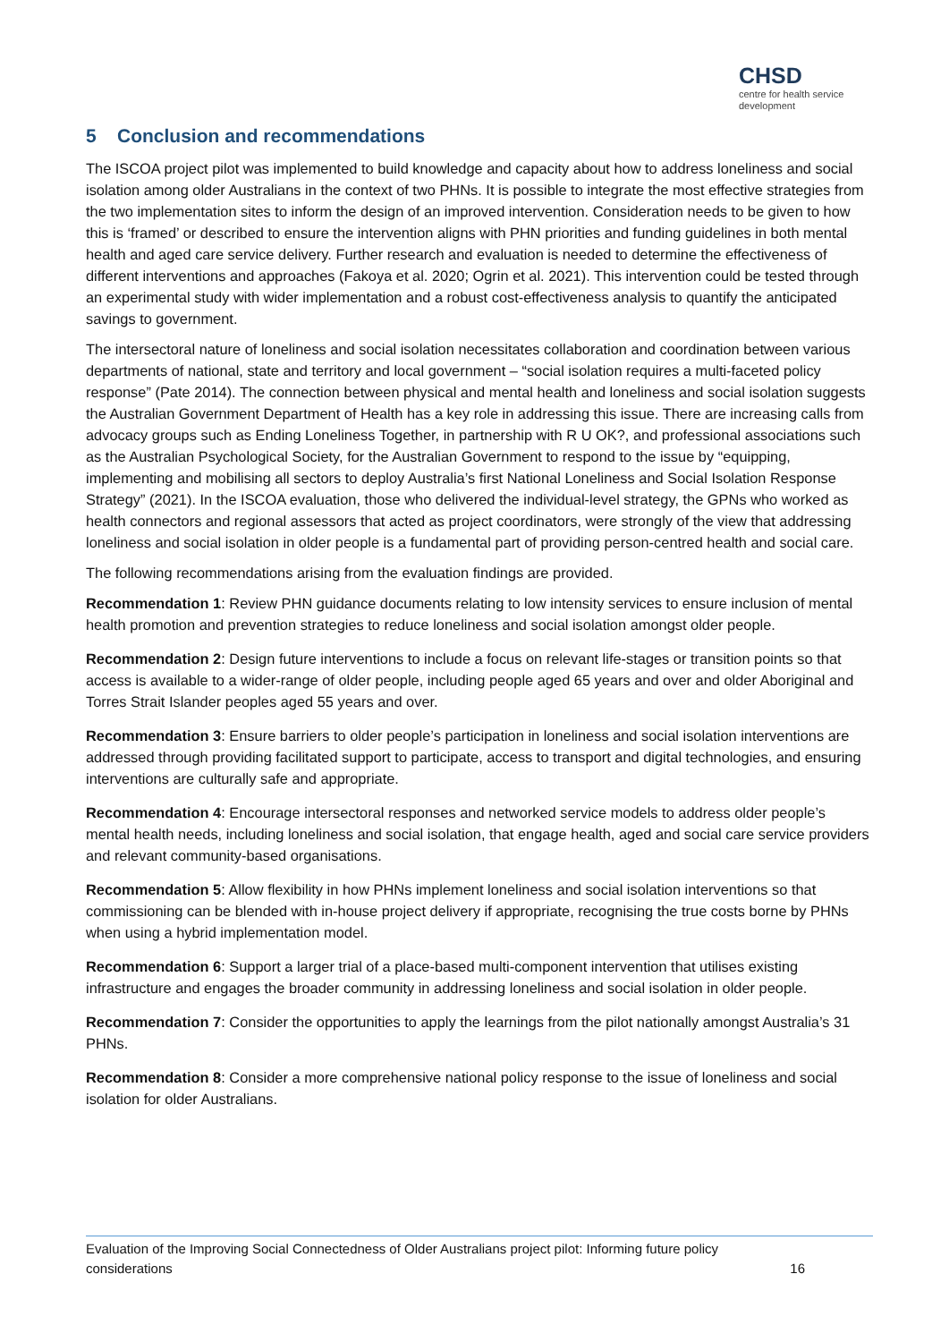CHSD
centre for health service development
5 Conclusion and recommendations
The ISCOA project pilot was implemented to build knowledge and capacity about how to address loneliness and social isolation among older Australians in the context of two PHNs. It is possible to integrate the most effective strategies from the two implementation sites to inform the design of an improved intervention. Consideration needs to be given to how this is ‘framed’ or described to ensure the intervention aligns with PHN priorities and funding guidelines in both mental health and aged care service delivery. Further research and evaluation is needed to determine the effectiveness of different interventions and approaches (Fakoya et al. 2020; Ogrin et al. 2021). This intervention could be tested through an experimental study with wider implementation and a robust cost-effectiveness analysis to quantify the anticipated savings to government.
The intersectoral nature of loneliness and social isolation necessitates collaboration and coordination between various departments of national, state and territory and local government – “social isolation requires a multi-faceted policy response” (Pate 2014). The connection between physical and mental health and loneliness and social isolation suggests the Australian Government Department of Health has a key role in addressing this issue. There are increasing calls from advocacy groups such as Ending Loneliness Together, in partnership with R U OK?, and professional associations such as the Australian Psychological Society, for the Australian Government to respond to the issue by “equipping, implementing and mobilising all sectors to deploy Australia’s first National Loneliness and Social Isolation Response Strategy” (2021). In the ISCOA evaluation, those who delivered the individual-level strategy, the GPNs who worked as health connectors and regional assessors that acted as project coordinators, were strongly of the view that addressing loneliness and social isolation in older people is a fundamental part of providing person-centred health and social care.
The following recommendations arising from the evaluation findings are provided.
Recommendation 1: Review PHN guidance documents relating to low intensity services to ensure inclusion of mental health promotion and prevention strategies to reduce loneliness and social isolation amongst older people.
Recommendation 2: Design future interventions to include a focus on relevant life-stages or transition points so that access is available to a wider-range of older people, including people aged 65 years and over and older Aboriginal and Torres Strait Islander peoples aged 55 years and over.
Recommendation 3: Ensure barriers to older people’s participation in loneliness and social isolation interventions are addressed through providing facilitated support to participate, access to transport and digital technologies, and ensuring interventions are culturally safe and appropriate.
Recommendation 4: Encourage intersectoral responses and networked service models to address older people’s mental health needs, including loneliness and social isolation, that engage health, aged and social care service providers and relevant community-based organisations.
Recommendation 5: Allow flexibility in how PHNs implement loneliness and social isolation interventions so that commissioning can be blended with in-house project delivery if appropriate, recognising the true costs borne by PHNs when using a hybrid implementation model.
Recommendation 6: Support a larger trial of a place-based multi-component intervention that utilises existing infrastructure and engages the broader community in addressing loneliness and social isolation in older people.
Recommendation 7: Consider the opportunities to apply the learnings from the pilot nationally amongst Australia’s 31 PHNs.
Recommendation 8: Consider a more comprehensive national policy response to the issue of loneliness and social isolation for older Australians.
Evaluation of the Improving Social Connectedness of Older Australians project pilot: Informing future policy
considerations 16